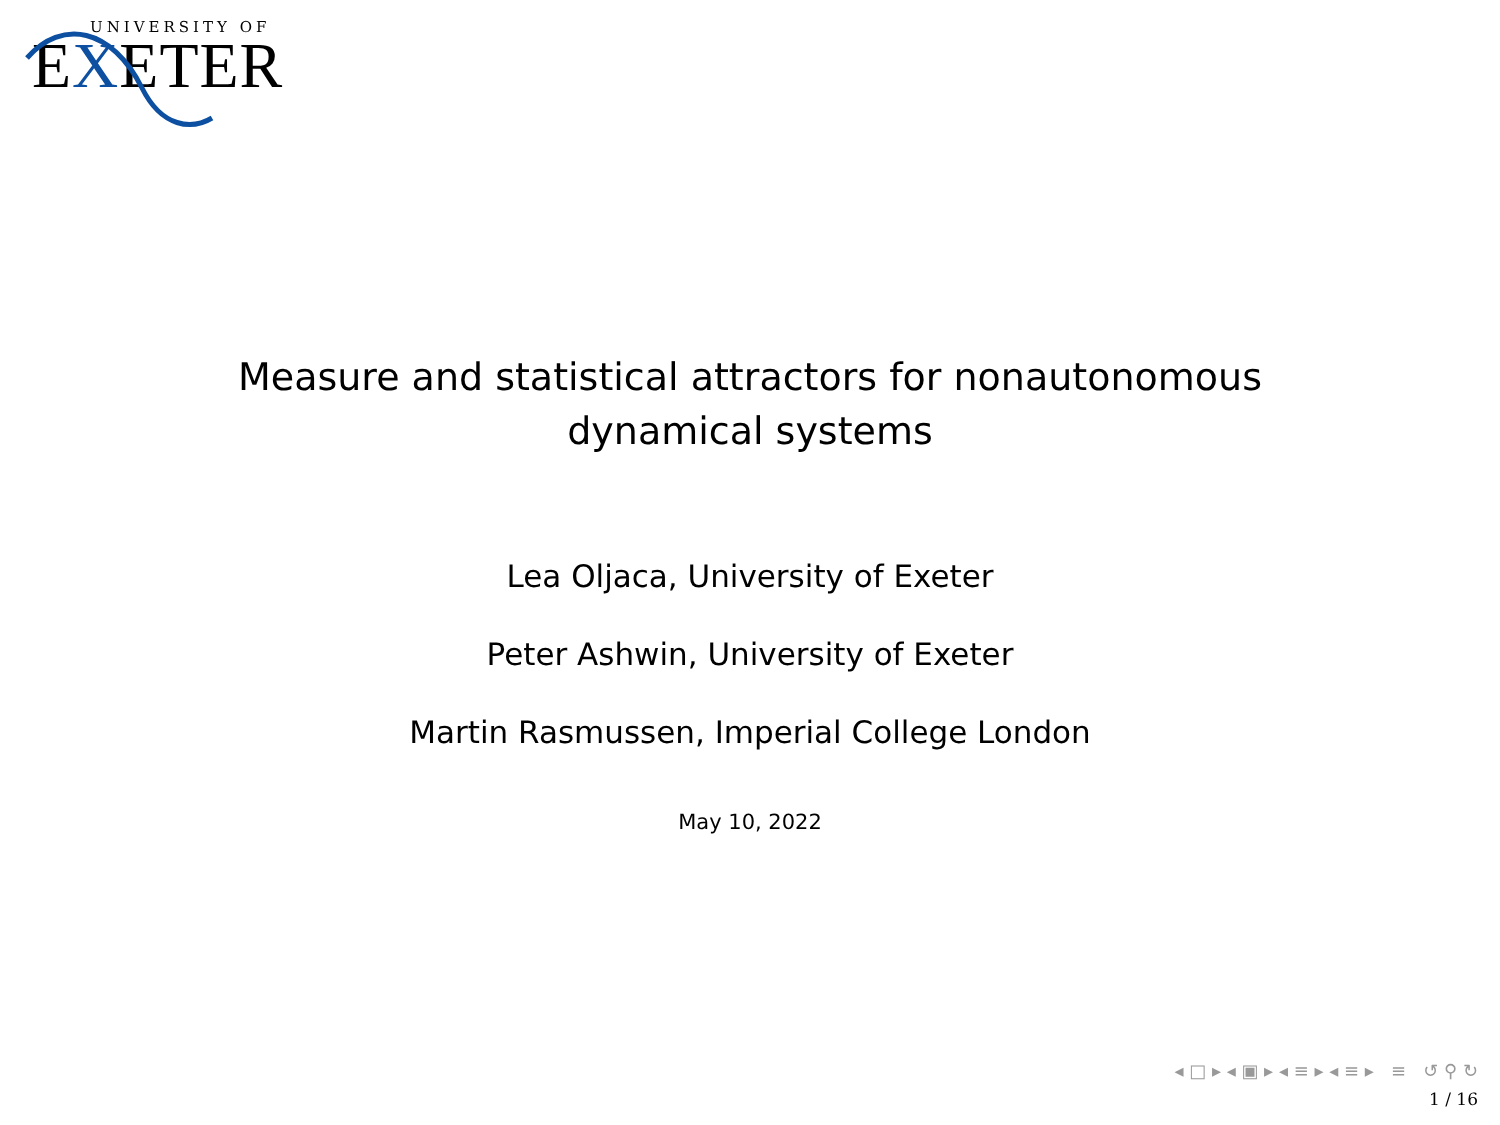UNIVERSITY OF
EXETER
Measure and statistical attractors for nonautonomous
dynamical systems
Lea Oljaca, University of Exeter
Peter Ashwin, University of Exeter
Martin Rasmussen, Imperial College London
May 10, 2022
◂ □ ▸ ◂ ▣ ▸ ◂ ≡ ▸ ◂ ≡ ▸ ≡ ↺ ⚲ ↻
1 / 16